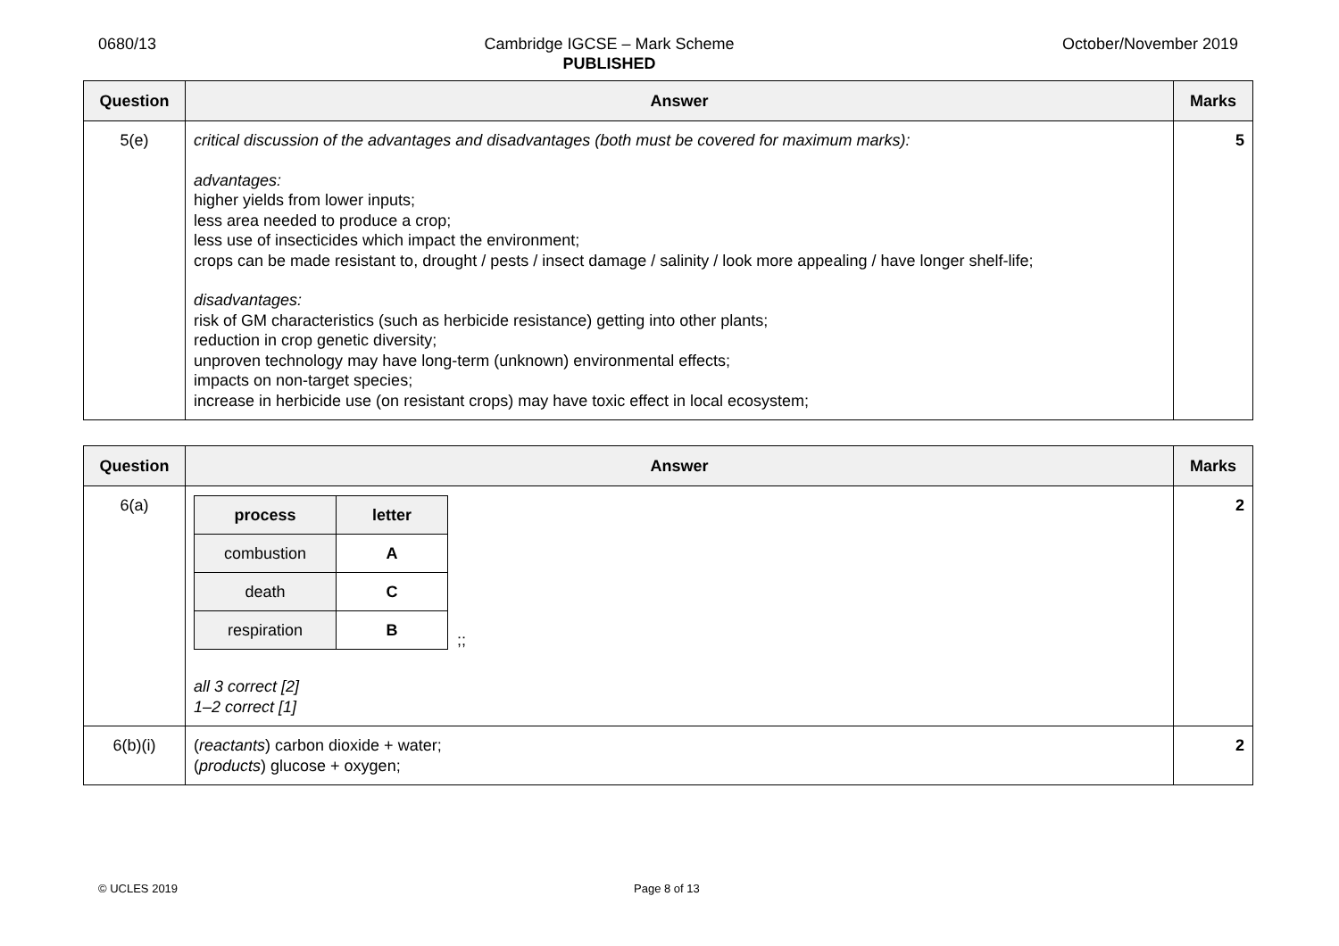0680/13 Cambridge IGCSE – Mark Scheme
PUBLISHED October/November 2019
| Question | Answer | Marks |
| --- | --- | --- |
| 5(e) | critical discussion of the advantages and disadvantages (both must be covered for maximum marks): advantages: higher yields from lower inputs; less area needed to produce a crop; less use of insecticides which impact the environment; crops can be made resistant to, drought / pests / insect damage / salinity / look more appealing / have longer shelf-life; disadvantages: risk of GM characteristics (such as herbicide resistance) getting into other plants; reduction in crop genetic diversity; unproven technology may have long-term (unknown) environmental effects; impacts on non-target species; increase in herbicide use (on resistant crops) may have toxic effect in local ecosystem; | 5 |
| Question | Answer | Marks |
| --- | --- | --- |
| 6(a) | / process / letter / / --- / --- / / combustion / A / / death / C / / respiration / B / ;; all 3 correct [2] 1–2 correct [1] | 2 |
| 6(b)(i) | ( reactants ) carbon dioxide + water; ( products ) glucose + oxygen; | 2 |
© UCLES 2019 Page 8 of 13